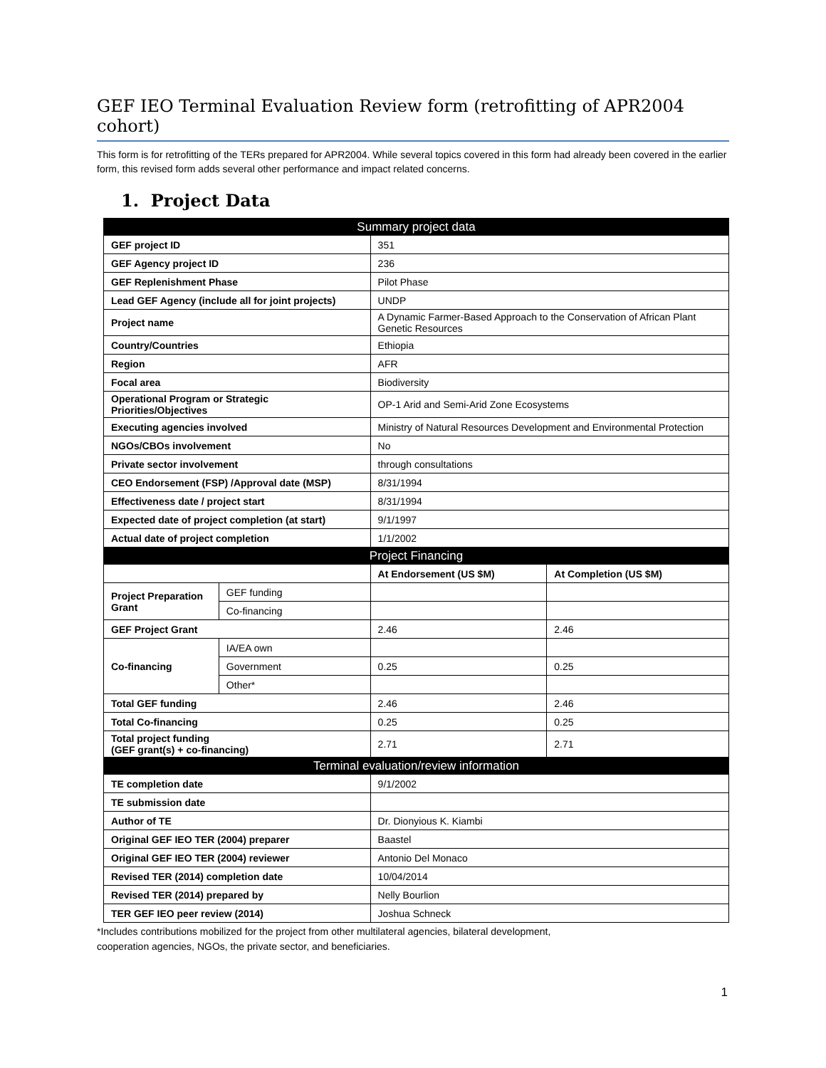GEF IEO Terminal Evaluation Review form (retrofitting of APR2004 cohort)
This form is for retrofitting of the TERs prepared for APR2004. While several topics covered in this form had already been covered in the earlier form, this revised form adds several other performance and impact related concerns.
1. Project Data
| Summary project data | | | |
| --- | --- | --- | --- |
| GEF project ID | | 351 | |
| GEF Agency project ID | | 236 | |
| GEF Replenishment Phase | | Pilot Phase | |
| Lead GEF Agency (include all for joint projects) | | UNDP | |
| Project name | | A Dynamic Farmer-Based Approach to the Conservation of African Plant Genetic Resources | |
| Country/Countries | | Ethiopia | |
| Region | | AFR | |
| Focal area | | Biodiversity | |
| Operational Program or Strategic Priorities/Objectives | | OP-1 Arid and Semi-Arid Zone Ecosystems | |
| Executing agencies involved | | Ministry of Natural Resources Development and Environmental Protection | |
| NGOs/CBOs involvement | | No | |
| Private sector involvement | | through consultations | |
| CEO Endorsement (FSP) /Approval date (MSP) | | 8/31/1994 | |
| Effectiveness date / project start | | 8/31/1994 | |
| Expected date of project completion (at start) | | 9/1/1997 | |
| Actual date of project completion | | 1/1/2002 | |
| Project Financing | | | |
| | | At Endorsement (US $M) | At Completion (US $M) |
| Project Preparation Grant | GEF funding | | |
| | Co-financing | | |
| GEF Project Grant | | 2.46 | 2.46 |
| Co-financing | IA/EA own | | |
| | Government | 0.25 | 0.25 |
| | Other* | | |
| Total GEF funding | | 2.46 | 2.46 |
| Total Co-financing | | 0.25 | 0.25 |
| Total project funding (GEF grant(s) + co-financing) | | 2.71 | 2.71 |
| Terminal evaluation/review information | | | |
| TE completion date | | 9/1/2002 | |
| TE submission date | | | |
| Author of TE | | Dr. Dionyious K. Kiambi | |
| Original GEF IEO TER (2004) preparer | | Baastel | |
| Original GEF IEO TER (2004) reviewer | | Antonio Del Monaco | |
| Revised TER (2014) completion date | | 10/04/2014 | |
| Revised TER (2014) prepared by | | Nelly Bourlion | |
| TER GEF IEO peer review (2014) | | Joshua Schneck | |
*Includes contributions mobilized for the project from other multilateral agencies, bilateral development,
cooperation agencies, NGOs, the private sector, and beneficiaries.
1